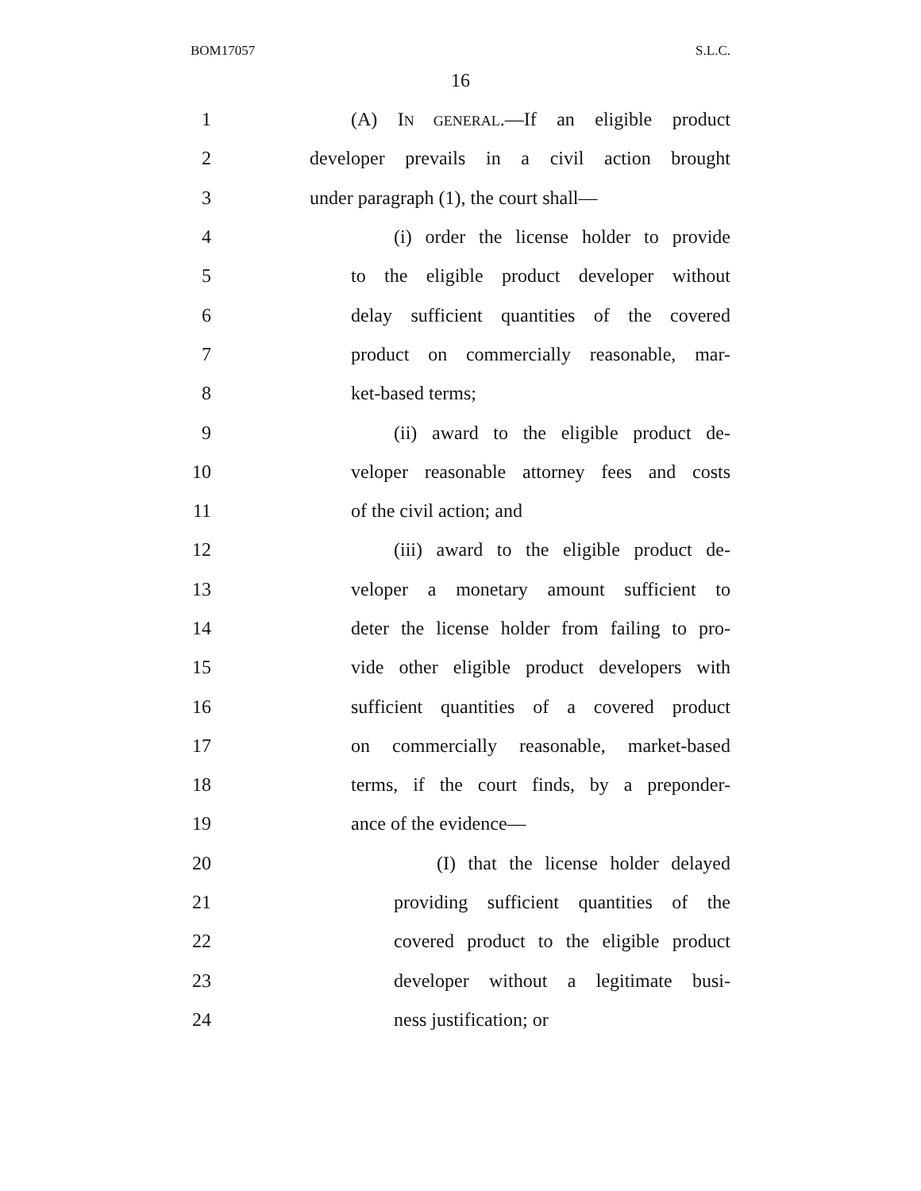BOM17057 S.L.C.
16
1 (A) IN GENERAL.—If an eligible product
2 developer prevails in a civil action brought
3 under paragraph (1), the court shall—
4 (i) order the license holder to provide
5 to the eligible product developer without
6 delay sufficient quantities of the covered
7 product on commercially reasonable, mar-
8 ket-based terms;
9 (ii) award to the eligible product de-
10 veloper reasonable attorney fees and costs
11 of the civil action; and
12 (iii) award to the eligible product de-
13 veloper a monetary amount sufficient to
14 deter the license holder from failing to pro-
15 vide other eligible product developers with
16 sufficient quantities of a covered product
17 on commercially reasonable, market-based
18 terms, if the court finds, by a preponder-
19 ance of the evidence—
20 (I) that the license holder delayed
21 providing sufficient quantities of the
22 covered product to the eligible product
23 developer without a legitimate busi-
24 ness justification; or